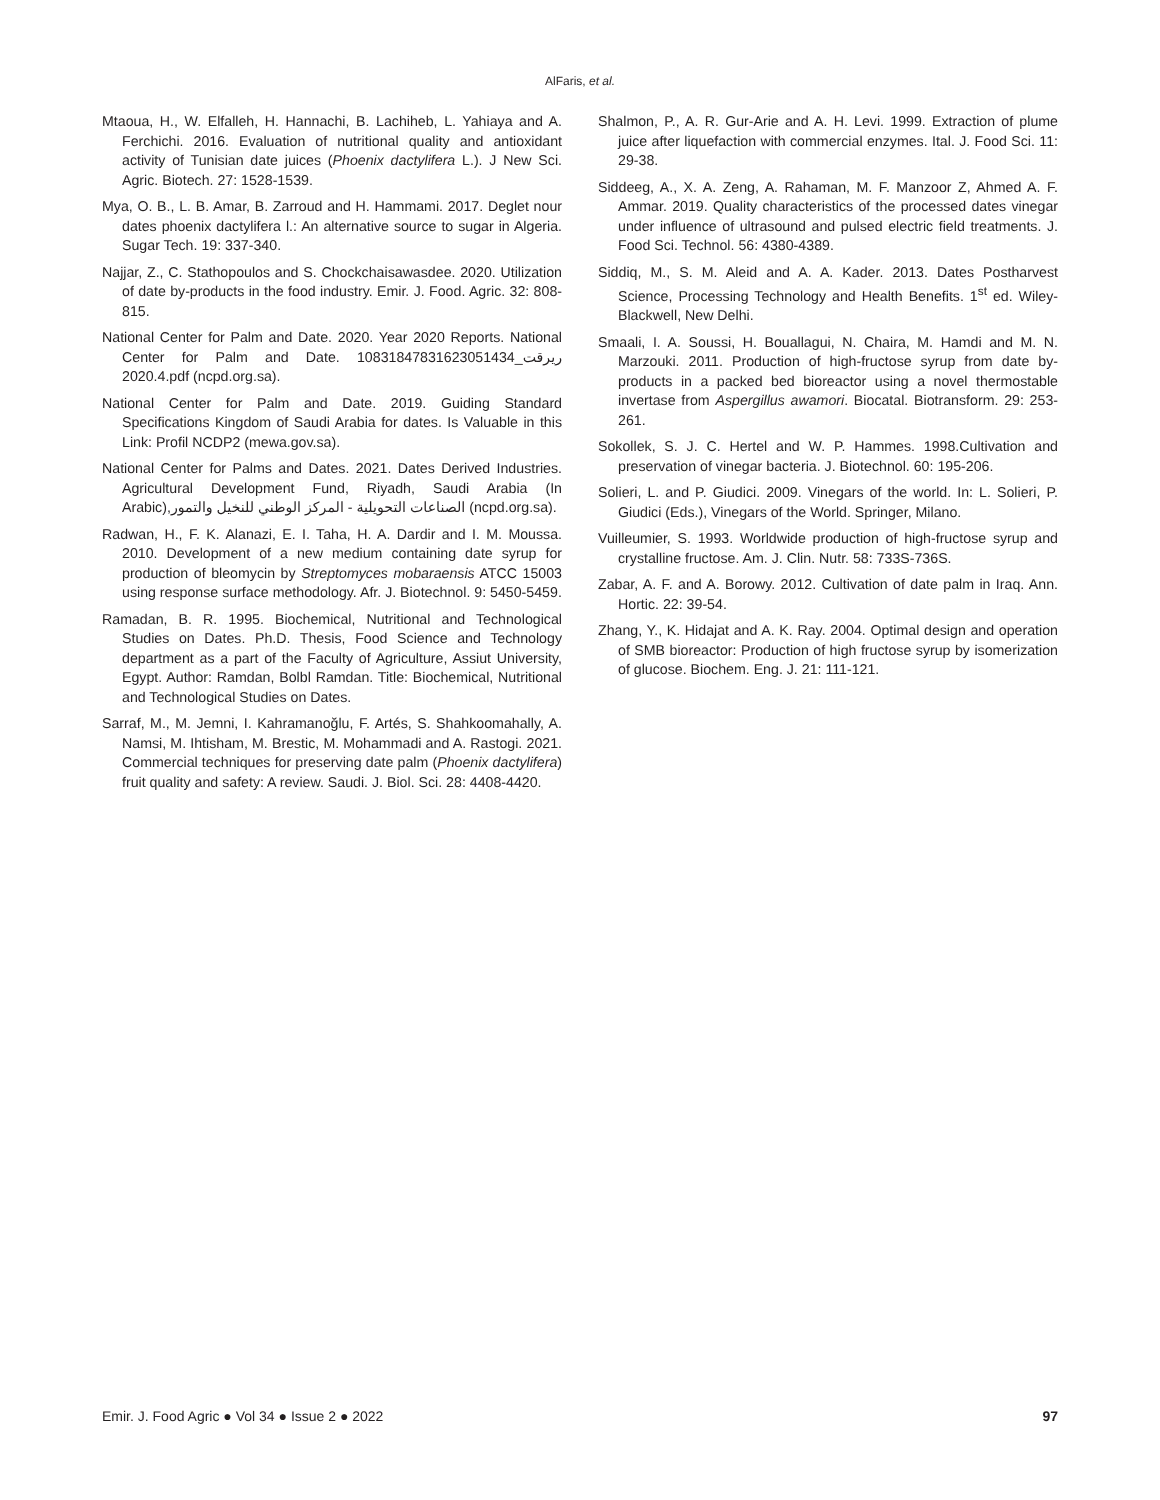AlFaris, et al.
Mtaoua, H., W. Elfalleh, H. Hannachi, B. Lachiheb, L. Yahiaya and A. Ferchichi. 2016. Evaluation of nutritional quality and antioxidant activity of Tunisian date juices (Phoenix dactylifera L.). J New Sci. Agric. Biotech. 27: 1528-1539.
Mya, O. B., L. B. Amar, B. Zarroud and H. Hammami. 2017. Deglet nour dates phoenix dactylifera l.: An alternative source to sugar in Algeria. Sugar Tech. 19: 337-340.
Najjar, Z., C. Stathopoulos and S. Chockchaisawasdee. 2020. Utilization of date by-products in the food industry. Emir. J. Food. Agric. 32: 808-815.
National Center for Palm and Date. 2020. Year 2020 Reports. National Center for Palm and Date. 10831847831623051434_ريرقت 2020.4.pdf (ncpd.org.sa).
National Center for Palm and Date. 2019. Guiding Standard Specifications Kingdom of Saudi Arabia for dates. Is Valuable in this Link: Profil NCDP2 (mewa.gov.sa).
National Center for Palms and Dates. 2021. Dates Derived Industries. Agricultural Development Fund, Riyadh, Saudi Arabia (In Arabic),الصناعات التحويلية - المركز الوطني للنخيل والتمور (ncpd.org.sa).
Radwan, H., F. K. Alanazi, E. I. Taha, H. A. Dardir and I. M. Moussa. 2010. Development of a new medium containing date syrup for production of bleomycin by Streptomyces mobaraensis ATCC 15003 using response surface methodology. Afr. J. Biotechnol. 9: 5450-5459.
Ramadan, B. R. 1995. Biochemical, Nutritional and Technological Studies on Dates. Ph.D. Thesis, Food Science and Technology department as a part of the Faculty of Agriculture, Assiut University, Egypt. Author: Ramdan, Bolbl Ramdan. Title: Biochemical, Nutritional and Technological Studies on Dates.
Sarraf, M., M. Jemni, I. Kahramanoğlu, F. Artés, S. Shahkoomahally, A. Namsi, M. Ihtisham, M. Brestic, M. Mohammadi and A. Rastogi. 2021. Commercial techniques for preserving date palm (Phoenix dactylifera) fruit quality and safety: A review. Saudi. J. Biol. Sci. 28: 4408-4420.
Shalmon, P., A. R. Gur-Arie and A. H. Levi. 1999. Extraction of plume juice after liquefaction with commercial enzymes. Ital. J. Food Sci. 11: 29-38.
Siddeeg, A., X. A. Zeng, A. Rahaman, M. F. Manzoor Z, Ahmed A. F. Ammar. 2019. Quality characteristics of the processed dates vinegar under influence of ultrasound and pulsed electric field treatments. J. Food Sci. Technol. 56: 4380-4389.
Siddiq, M., S. M. Aleid and A. A. Kader. 2013. Dates Postharvest Science, Processing Technology and Health Benefits. 1<sup>st</sup> ed. Wiley-Blackwell, New Delhi.
Smaali, I. A. Soussi, H. Bouallagui, N. Chaira, M. Hamdi and M. N. Marzouki. 2011. Production of high-fructose syrup from date by-products in a packed bed bioreactor using a novel thermostable invertase from Aspergillus awamori. Biocatal. Biotransform. 29: 253-261.
Sokollek, S. J. C. Hertel and W. P. Hammes. 1998.Cultivation and preservation of vinegar bacteria. J. Biotechnol. 60: 195-206.
Solieri, L. and P. Giudici. 2009. Vinegars of the world. In: L. Solieri, P. Giudici (Eds.), Vinegars of the World. Springer, Milano.
Vuilleumier, S. 1993. Worldwide production of high-fructose syrup and crystalline fructose. Am. J. Clin. Nutr. 58: 733S-736S.
Zabar, A. F. and A. Borowy. 2012. Cultivation of date palm in Iraq. Ann. Hortic. 22: 39-54.
Zhang, Y., K. Hidajat and A. K. Ray. 2004. Optimal design and operation of SMB bioreactor: Production of high fructose syrup by isomerization of glucose. Biochem. Eng. J. 21: 111-121.
Emir. J. Food Agric ● Vol 34 ● Issue 2 ● 2022 97